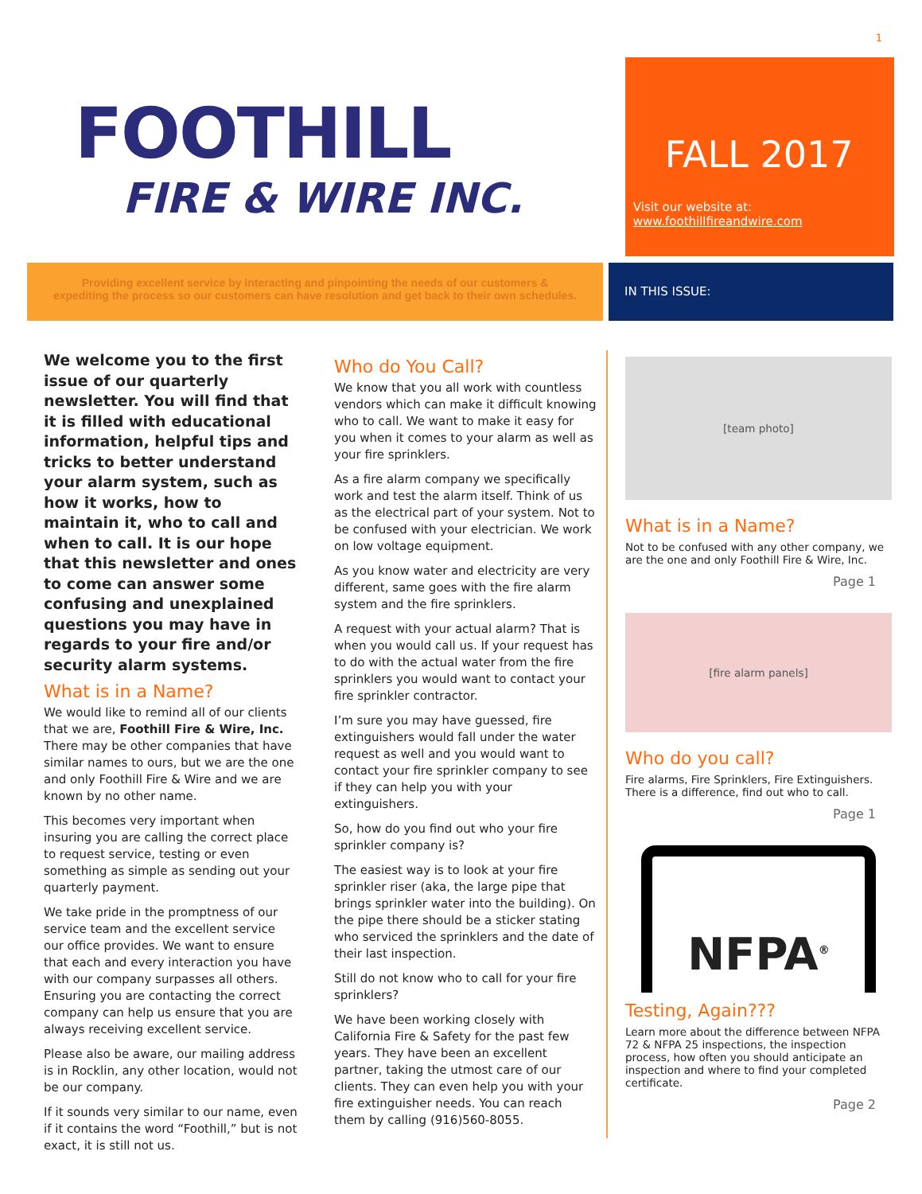1
FOOTHILL
FIRE & WIRE INC.
FALL 2017
Visit our website at:
www.foothillfireandwire.com
Providing excellent service by interacting and pinpointing the needs of our customers &
expediting the process so our customers can have resolution and get back to their own schedules.
IN THIS ISSUE:
We welcome you to the first issue of our quarterly newsletter. You will find that it is filled with educational information, helpful tips and tricks to better understand your alarm system, such as how it works, how to maintain it, who to call and when to call. It is our hope that this newsletter and ones to come can answer some confusing and unexplained questions you may have in regards to your fire and/or security alarm systems.
What is in a Name?
We would like to remind all of our clients that we are, Foothill Fire & Wire, Inc. There may be other companies that have similar names to ours, but we are the one and only Foothill Fire & Wire and we are known by no other name.
This becomes very important when insuring you are calling the correct place to request service, testing or even something as simple as sending out your quarterly payment.
We take pride in the promptness of our service team and the excellent service our office provides. We want to ensure that each and every interaction you have with our company surpasses all others. Ensuring you are contacting the correct company can help us ensure that you are always receiving excellent service.
Please also be aware, our mailing address is in Rocklin, any other location, would not be our company.
If it sounds very similar to our name, even if it contains the word “Foothill,” but is not exact, it is still not us.
Who do You Call?
We know that you all work with countless vendors which can make it difficult knowing who to call. We want to make it easy for you when it comes to your alarm as well as your fire sprinklers.
As a fire alarm company we specifically work and test the alarm itself. Think of us as the electrical part of your system. Not to be confused with your electrician. We work on low voltage equipment.
As you know water and electricity are very different, same goes with the fire alarm system and the fire sprinklers.
A request with your actual alarm? That is when you would call us. If your request has to do with the actual water from the fire sprinklers you would want to contact your fire sprinkler contractor.
I’m sure you may have guessed, fire extinguishers would fall under the water request as well and you would want to contact your fire sprinkler company to see if they can help you with your extinguishers.
So, how do you find out who your fire sprinkler company is?
The easiest way is to look at your fire sprinkler riser (aka, the large pipe that brings sprinkler water into the building). On the pipe there should be a sticker stating who serviced the sprinklers and the date of their last inspection.
Still do not know who to call for your fire sprinklers?
We have been working closely with California Fire & Safety for the past few years. They have been an excellent partner, taking the utmost care of our clients. They can even help you with your fire extinguisher needs. You can reach them by calling (916)560-8055.
[team photo]
What is in a Name?
Not to be confused with any other company, we are the one and only Foothill Fire & Wire, Inc.
Page 1
[fire alarm panels]
Who do you call?
Fire alarms, Fire Sprinklers, Fire Extinguishers. There is a difference, find out who to call.
Page 1
NFPA<sup>®</sup>
Testing, Again???
Learn more about the difference between NFPA 72 & NFPA 25 inspections, the inspection process, how often you should anticipate an inspection and where to find your completed certificate.
Page 2